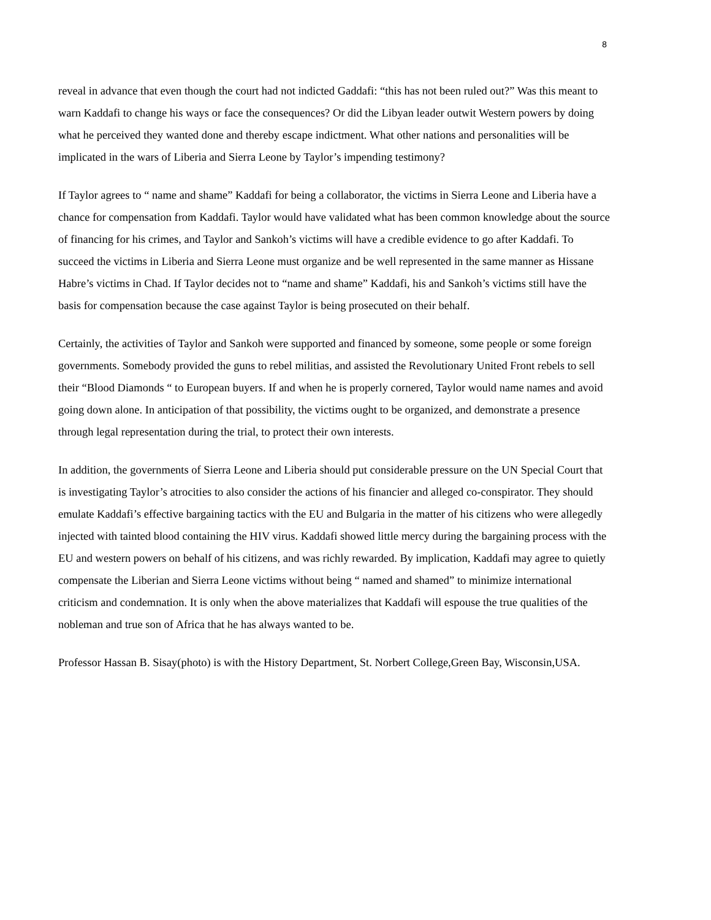8
reveal in advance that even though the court had not indicted Gaddafi: “this has not been ruled out?” Was this meant to warn Kaddafi to change his ways or face the consequences? Or did the Libyan leader outwit Western powers by doing what he perceived they wanted done and thereby escape indictment. What other nations and personalities will be implicated in the wars of Liberia and Sierra Leone by Taylor’s impending testimony?
If Taylor agrees to “ name and shame” Kaddafi for being a collaborator, the victims in Sierra Leone and Liberia have a chance for compensation from Kaddafi. Taylor would have validated what has been common knowledge about the source of financing for his crimes, and Taylor and Sankoh’s victims will have a credible evidence to go after Kaddafi. To succeed the victims in Liberia and Sierra Leone must organize and be well represented in the same manner as Hissane Habre’s victims in Chad. If Taylor decides not to “name and shame” Kaddafi, his and Sankoh’s victims still have the basis for compensation because the case against Taylor is being prosecuted on their behalf.
Certainly, the activities of Taylor and Sankoh were supported and financed by someone, some people or some foreign governments. Somebody provided the guns to rebel militias, and assisted the Revolutionary United Front rebels to sell their “Blood Diamonds “ to European buyers. If and when he is properly cornered, Taylor would name names and avoid going down alone. In anticipation of that possibility, the victims ought to be organized, and demonstrate a presence through legal representation during the trial, to protect their own interests.
In addition, the governments of Sierra Leone and Liberia should put considerable pressure on the UN Special Court that is investigating Taylor’s atrocities to also consider the actions of his financier and alleged co-conspirator. They should emulate Kaddafi’s effective bargaining tactics with the EU and Bulgaria in the matter of his citizens who were allegedly injected with tainted blood containing the HIV virus. Kaddafi showed little mercy during the bargaining process with the EU and western powers on behalf of his citizens, and was richly rewarded. By implication, Kaddafi may agree to quietly compensate the Liberian and Sierra Leone victims without being “ named and shamed” to minimize international criticism and condemnation. It is only when the above materializes that Kaddafi will espouse the true qualities of the nobleman and true son of Africa that he has always wanted to be.
Professor Hassan B. Sisay(photo) is with the History Department, St. Norbert College,Green Bay, Wisconsin,USA.